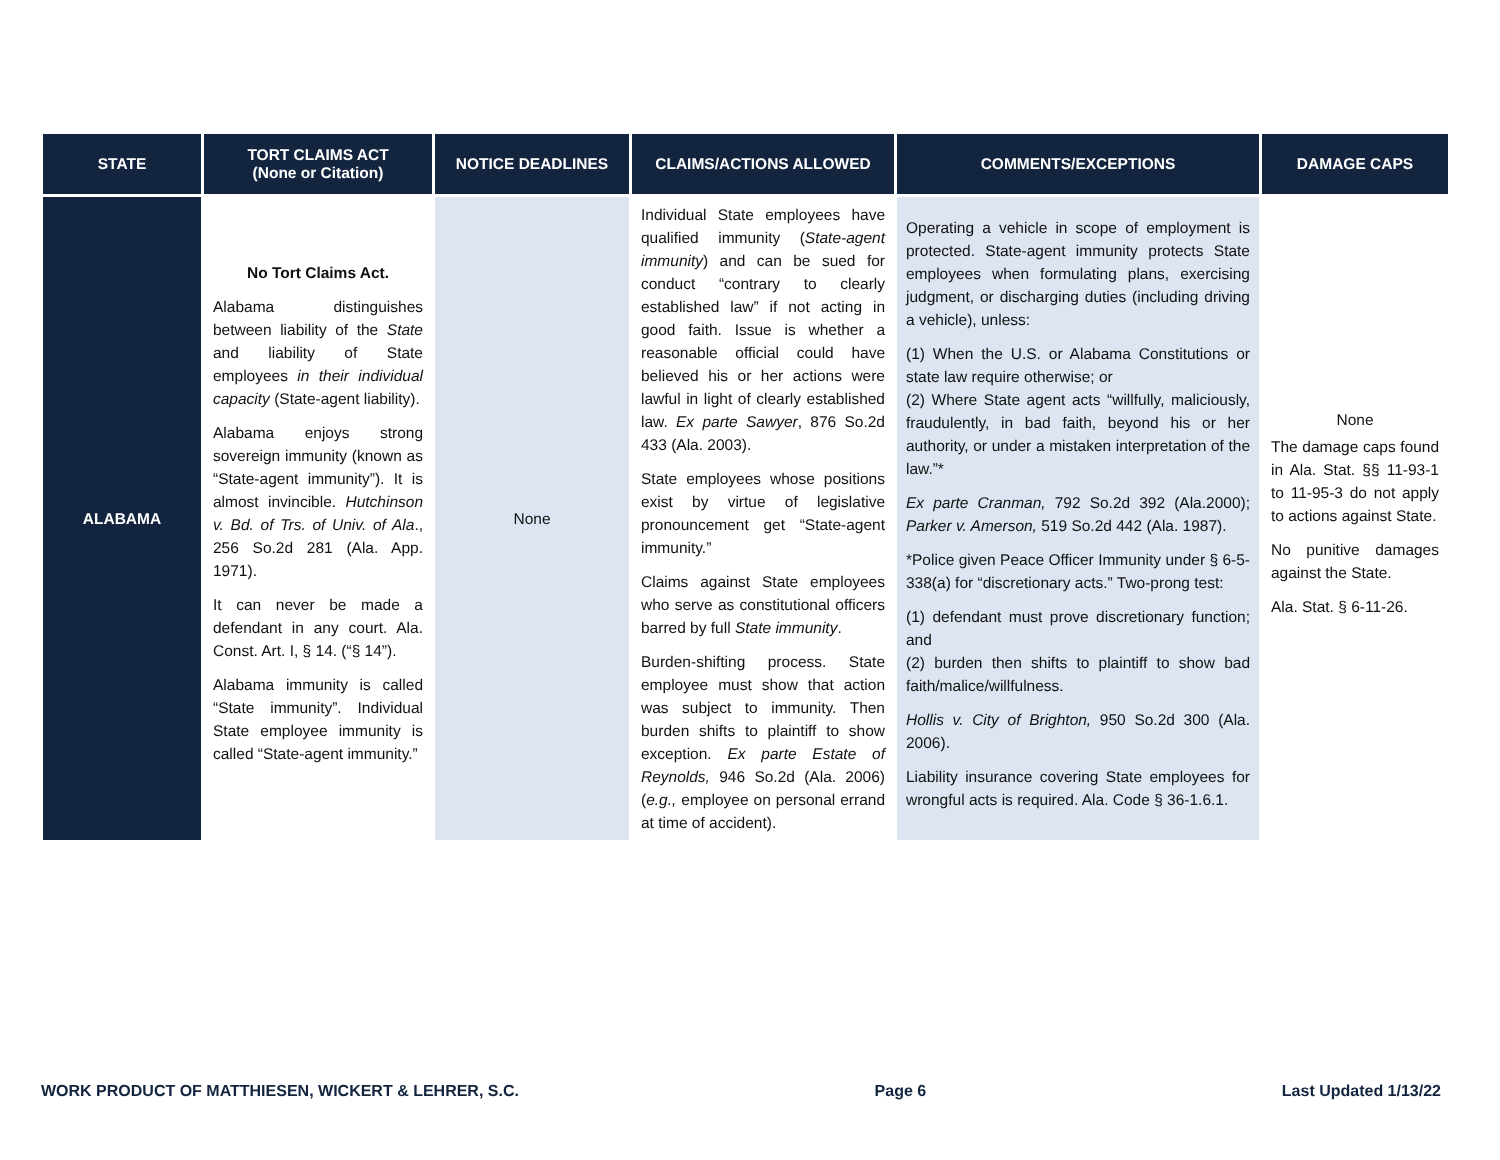| STATE | TORT CLAIMS ACT (None or Citation) | NOTICE DEADLINES | CLAIMS/ACTIONS ALLOWED | COMMENTS/EXCEPTIONS | DAMAGE CAPS |
| --- | --- | --- | --- | --- | --- |
| ALABAMA | No Tort Claims Act. Alabama distinguishes between liability of the State and liability of State employees in their individual capacity (State-agent liability). Alabama enjoys strong sovereign immunity (known as “State-agent immunity”). It is almost invincible. Hutchinson v. Bd. of Trs. of Univ. of Ala ., 256 So.2d 281 (Ala. App. 1971). It can never be made a defendant in any court. Ala. Const. Art. I, § 14. (“§ 14”). Alabama immunity is called “State immunity”. Individual State employee immunity is called “State-agent immunity.” | None | Individual State employees have qualified immunity ( State-agent immunity ) and can be sued for conduct “contrary to clearly established law” if not acting in good faith. Issue is whether a reasonable official could have believed his or her actions were lawful in light of clearly established law. Ex parte Sawyer , 876 So.2d 433 (Ala. 2003). State employees whose positions exist by virtue of legislative pronouncement get “State-agent immunity.” Claims against State employees who serve as constitutional officers barred by full State immunity . Burden-shifting process. State employee must show that action was subject to immunity. Then burden shifts to plaintiff to show exception. Ex parte Estate of Reynolds, 946 So.2d (Ala. 2006) ( e.g., employee on personal errand at time of accident). | Operating a vehicle in scope of employment is protected. State-agent immunity protects State employees when formulating plans, exercising judgment, or discharging duties (including driving a vehicle), unless: (1) When the U.S. or Alabama Constitutions or state law require otherwise; or (2) Where State agent acts “willfully, maliciously, fraudulently, in bad faith, beyond his or her authority, or under a mistaken interpretation of the law.”* Ex parte Cranman, 792 So.2d 392 (Ala.2000); Parker v. Amerson, 519 So.2d 442 (Ala. 1987). *Police given Peace Officer Immunity under § 6-5-338(a) for “discretionary acts.” Two-prong test: (1) defendant must prove discretionary function; and (2) burden then shifts to plaintiff to show bad faith/malice/willfulness. Hollis v. City of Brighton, 950 So.2d 300 (Ala. 2006). Liability insurance covering State employees for wrongful acts is required. Ala. Code § 36-1.6.1. | None The damage caps found in Ala. Stat. §§ 11-93-1 to 11-95-3 do not apply to actions against State. No punitive damages against the State. Ala. Stat. § 6-11-26. |
WORK PRODUCT OF MATTHIESEN, WICKERT & LEHRER, S.C. Page 6 Last Updated 1/13/22